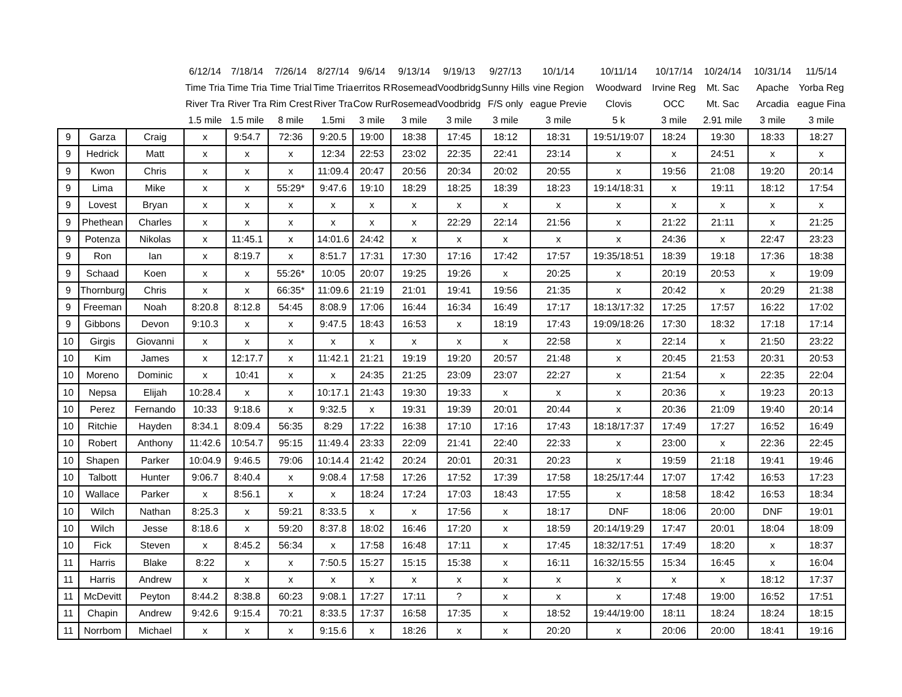| | | | 6/12/14 | 7/18/14 | 7/26/14 | 8/27/14 | 9/6/14 | 9/13/14 | 9/19/13 | 9/27/13 | 10/1/14 | 10/11/14 | 10/17/14 | 10/24/14 | 10/31/14 | 11/5/14 |
| --- | --- | --- | --- | --- | --- | --- | --- | --- | --- | --- | --- | --- | --- | --- | --- | --- |
| | | | Time Tria | Time Tria | Time Trial | Time Tria | erritos R | Rosemead | Voodbridg | Sunny Hills | vine Region | Woodward | Irvine Reg | Mt. Sac | Apache | Yorba Reg |
| | | | River Tra | River Tra | Rim Crest | River Tra | Cow Rur | Rosemead | Voodbridg | F/S only | eague Previe | Clovis | OCC | Mt. Sac | Arcadia | eague Fina |
| | | | 1.5 mile | 1.5 mile | 8 mile | 1.5mi | 3 mile | 3 mile | 3 mile | 3 mile | 3 mile | 5 k | 3 mile | 2.91 mile | 3 mile | 3 mile |
| 9 | Garza | Craig | x | 9:54.7 | 72:36 | 9:20.5 | 19:00 | 18:38 | 17:45 | 18:12 | 18:31 | 19:51/19:07 | 18:24 | 19:30 | 18:33 | 18:27 |
| 9 | Hedrick | Matt | x | x | x | 12:34 | 22:53 | 23:02 | 22:35 | 22:41 | 23:14 | x | x | 24:51 | x | x |
| 9 | Kwon | Chris | x | x | x | 11:09.4 | 20:47 | 20:56 | 20:34 | 20:02 | 20:55 | x | 19:56 | 21:08 | 19:20 | 20:14 |
| 9 | Lima | Mike | x | x | 55:29* | 9:47.6 | 19:10 | 18:29 | 18:25 | 18:39 | 18:23 | 19:14/18:31 | x | 19:11 | 18:12 | 17:54 |
| 9 | Lovest | Bryan | x | x | x | x | x | x | x | x | x | x | x | x | x | x |
| 9 | Phethean | Charles | x | x | x | x | x | x | 22:29 | 22:14 | 21:56 | x | 21:22 | 21:11 | x | 21:25 |
| 9 | Potenza | Nikolas | x | 11:45.1 | x | 14:01.6 | 24:42 | x | x | x | x | x | 24:36 | x | 22:47 | 23:23 |
| 9 | Ron | Ian | x | 8:19.7 | x | 8:51.7 | 17:31 | 17:30 | 17:16 | 17:42 | 17:57 | 19:35/18:51 | 18:39 | 19:18 | 17:36 | 18:38 |
| 9 | Schaad | Koen | x | x | 55:26* | 10:05 | 20:07 | 19:25 | 19:26 | x | 20:25 | x | 20:19 | 20:53 | x | 19:09 |
| 9 | Thornburg | Chris | x | x | 66:35* | 11:09.6 | 21:19 | 21:01 | 19:41 | 19:56 | 21:35 | x | 20:42 | x | 20:29 | 21:38 |
| 9 | Freeman | Noah | 8:20.8 | 8:12.8 | 54:45 | 8:08.9 | 17:06 | 16:44 | 16:34 | 16:49 | 17:17 | 18:13/17:32 | 17:25 | 17:57 | 16:22 | 17:02 |
| 9 | Gibbons | Devon | 9:10.3 | x | x | 9:47.5 | 18:43 | 16:53 | x | 18:19 | 17:43 | 19:09/18:26 | 17:30 | 18:32 | 17:18 | 17:14 |
| 10 | Girgis | Giovanni | x | x | x | x | x | x | x | x | 22:58 | x | 22:14 | x | 21:50 | 23:22 |
| 10 | Kim | James | x | 12:17.7 | x | 11:42.1 | 21:21 | 19:19 | 19:20 | 20:57 | 21:48 | x | 20:45 | 21:53 | 20:31 | 20:53 |
| 10 | Moreno | Dominic | x | 10:41 | x | x | 24:35 | 21:25 | 23:09 | 23:07 | 22:27 | x | 21:54 | x | 22:35 | 22:04 |
| 10 | Nepsa | Elijah | 10:28.4 | x | x | 10:17.1 | 21:43 | 19:30 | 19:33 | x | x | x | 20:36 | x | 19:23 | 20:13 |
| 10 | Perez | Fernando | 10:33 | 9:18.6 | x | 9:32.5 | x | 19:31 | 19:39 | 20:01 | 20:44 | x | 20:36 | 21:09 | 19:40 | 20:14 |
| 10 | Ritchie | Hayden | 8:34.1 | 8:09.4 | 56:35 | 8:29 | 17:22 | 16:38 | 17:10 | 17:16 | 17:43 | 18:18/17:37 | 17:49 | 17:27 | 16:52 | 16:49 |
| 10 | Robert | Anthony | 11:42.6 | 10:54.7 | 95:15 | 11:49.4 | 23:33 | 22:09 | 21:41 | 22:40 | 22:33 | x | 23:00 | x | 22:36 | 22:45 |
| 10 | Shapen | Parker | 10:04.9 | 9:46.5 | 79:06 | 10:14.4 | 21:42 | 20:24 | 20:01 | 20:31 | 20:23 | x | 19:59 | 21:18 | 19:41 | 19:46 |
| 10 | Talbott | Hunter | 9:06.7 | 8:40.4 | x | 9:08.4 | 17:58 | 17:26 | 17:52 | 17:39 | 17:58 | 18:25/17:44 | 17:07 | 17:42 | 16:53 | 17:23 |
| 10 | Wallace | Parker | x | 8:56.1 | x | x | 18:24 | 17:24 | 17:03 | 18:43 | 17:55 | x | 18:58 | 18:42 | 16:53 | 18:34 |
| 10 | Wilch | Nathan | 8:25.3 | x | 59:21 | 8:33.5 | x | x | 17:56 | x | 18:17 | DNF | 18:06 | 20:00 | DNF | 19:01 |
| 10 | Wilch | Jesse | 8:18.6 | x | 59:20 | 8:37.8 | 18:02 | 16:46 | 17:20 | x | 18:59 | 20:14/19:29 | 17:47 | 20:01 | 18:04 | 18:09 |
| 10 | Fick | Steven | x | 8:45.2 | 56:34 | x | 17:58 | 16:48 | 17:11 | x | 17:45 | 18:32/17:51 | 17:49 | 18:20 | x | 18:37 |
| 11 | Harris | Blake | 8:22 | x | x | 7:50.5 | 15:27 | 15:15 | 15:38 | x | 16:11 | 16:32/15:55 | 15:34 | 16:45 | x | 16:04 |
| 11 | Harris | Andrew | x | x | x | x | x | x | x | x | x | x | x | x | 18:12 | 17:37 |
| 11 | McDevitt | Peyton | 8:44.2 | 8:38.8 | 60:23 | 9:08.1 | 17:27 | 17:11 | ? | x | x | x | 17:48 | 19:00 | 16:52 | 17:51 |
| 11 | Chapin | Andrew | 9:42.6 | 9:15.4 | 70:21 | 8:33.5 | 17:37 | 16:58 | 17:35 | x | 18:52 | 19:44/19:00 | 18:11 | 18:24 | 18:24 | 18:15 |
| 11 | Norrbom | Michael | x | x | x | 9:15.6 | x | 18:26 | x | x | 20:20 | x | 20:06 | 20:00 | 18:41 | 19:16 |